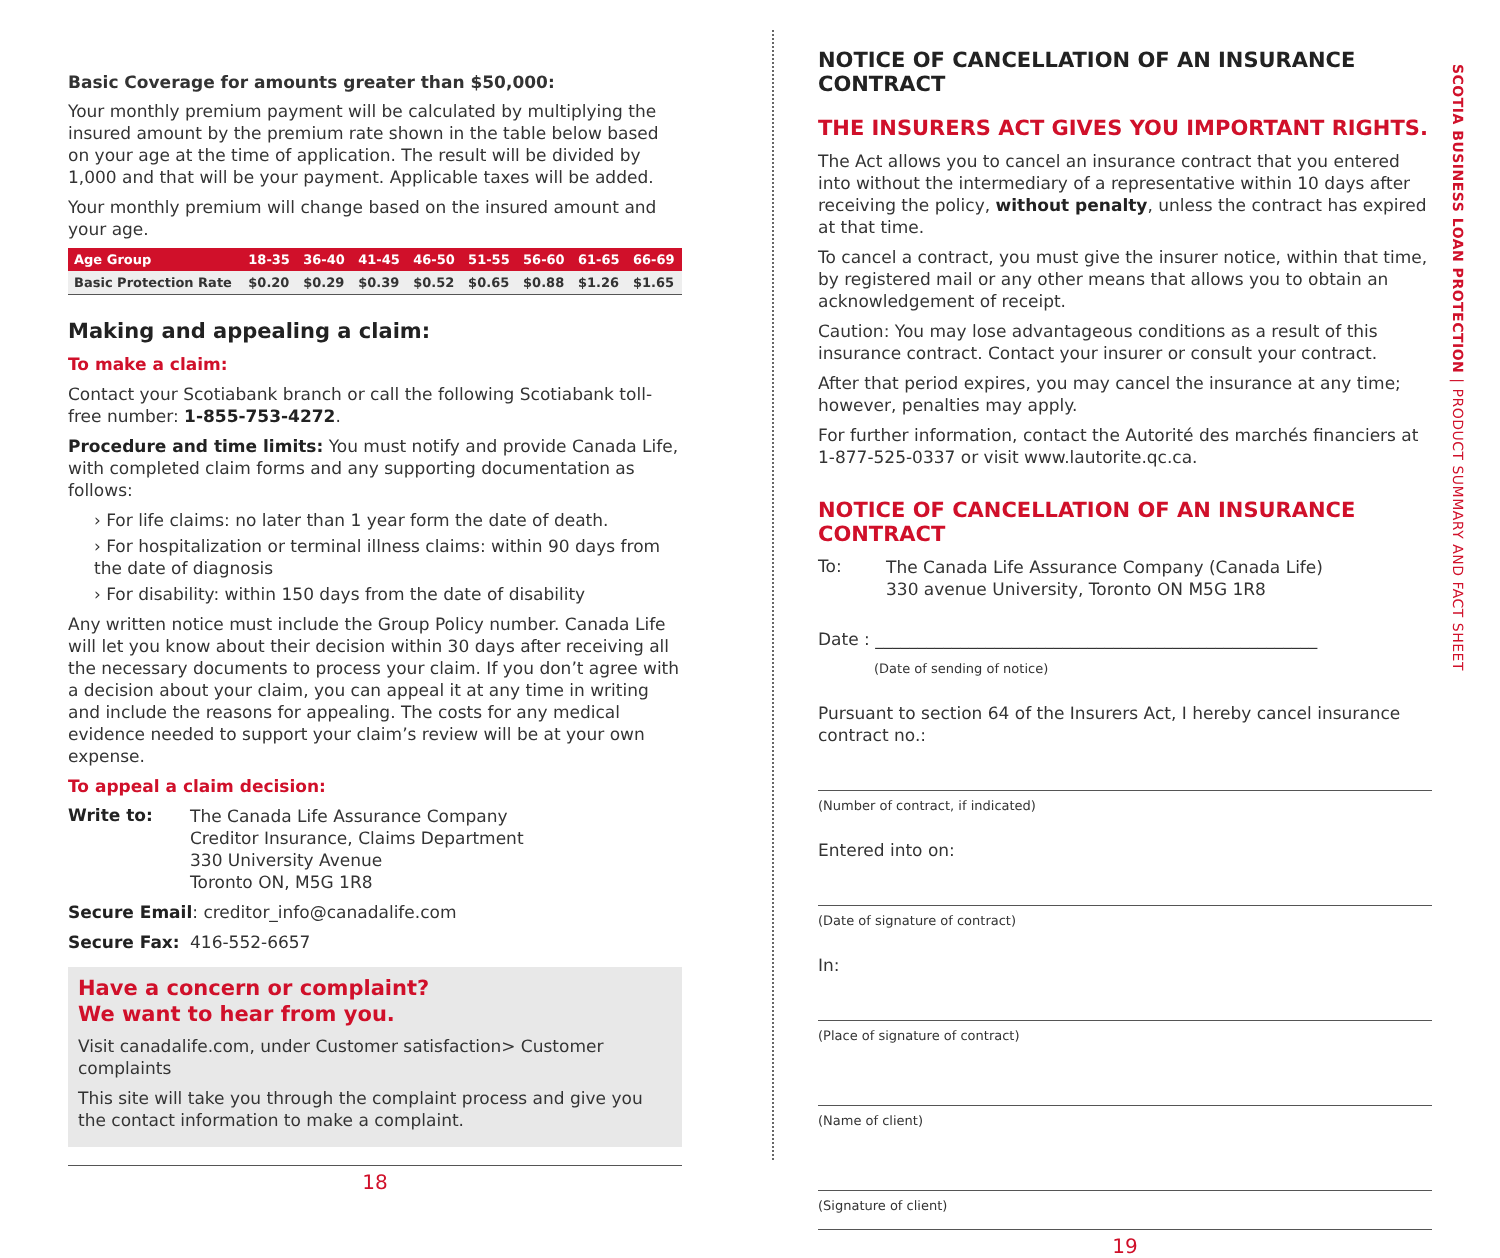Basic Coverage for amounts greater than $50,000:
Your monthly premium payment will be calculated by multiplying the insured amount by the premium rate shown in the table below based on your age at the time of application. The result will be divided by 1,000 and that will be your payment. Applicable taxes will be added.
Your monthly premium will change based on the insured amount and your age.
| Age Group | 18-35 | 36-40 | 41-45 | 46-50 | 51-55 | 56-60 | 61-65 | 66-69 |
| --- | --- | --- | --- | --- | --- | --- | --- | --- |
| Basic Protection Rate | $0.20 | $0.29 | $0.39 | $0.52 | $0.65 | $0.88 | $1.26 | $1.65 |
Making and appealing a claim:
To make a claim:
Contact your Scotiabank branch or call the following Scotiabank toll-free number: 1-855-753-4272.
Procedure and time limits: You must notify and provide Canada Life, with completed claim forms and any supporting documentation as follows:
› For life claims: no later than 1 year form the date of death.
› For hospitalization or terminal illness claims: within 90 days from the date of diagnosis
› For disability: within 150 days from the date of disability
Any written notice must include the Group Policy number. Canada Life will let you know about their decision within 30 days after receiving all the necessary documents to process your claim. If you don’t agree with a decision about your claim, you can appeal it at any time in writing and include the reasons for appealing. The costs for any medical evidence needed to support your claim’s review will be at your own expense.
To appeal a claim decision:
Write to:
The Canada Life Assurance Company
Creditor Insurance, Claims Department
330 University Avenue
Toronto ON, M5G 1R8
Secure Email: creditor_info@canadalife.com
Secure Fax: 416-552-6657
Have a concern or complaint?
We want to hear from you.
Visit canadalife.com, under Customer satisfaction> Customer complaints
This site will take you through the complaint process and give you the contact information to make a complaint.
18
NOTICE OF CANCELLATION OF AN INSURANCE CONTRACT
THE INSURERS ACT GIVES YOU IMPORTANT RIGHTS.
The Act allows you to cancel an insurance contract that you entered into without the intermediary of a representative within 10 days after receiving the policy, without penalty, unless the contract has expired at that time.
To cancel a contract, you must give the insurer notice, within that time, by registered mail or any other means that allows you to obtain an acknowledgement of receipt.
Caution: You may lose advantageous conditions as a result of this insurance contract. Contact your insurer or consult your contract.
After that period expires, you may cancel the insurance at any time; however, penalties may apply.
For further information, contact the Autorité des marchés financiers at 1-877-525-0337 or visit www.lautorite.qc.ca.
NOTICE OF CANCELLATION OF AN INSURANCE CONTRACT
To:
The Canada Life Assurance Company (Canada Life)
330 avenue University, Toronto ON M5G 1R8
Date : ____________________________________________________
(Date of sending of notice)
Pursuant to section 64 of the Insurers Act, I hereby cancel insurance contract no.:
(Number of contract, if indicated)
Entered into on:
(Date of signature of contract)
In:
(Place of signature of contract)
(Name of client)
(Signature of client)
19
SCOTIA BUSINESS LOAN PROTECTION | PRODUCT SUMMARY AND FACT SHEET